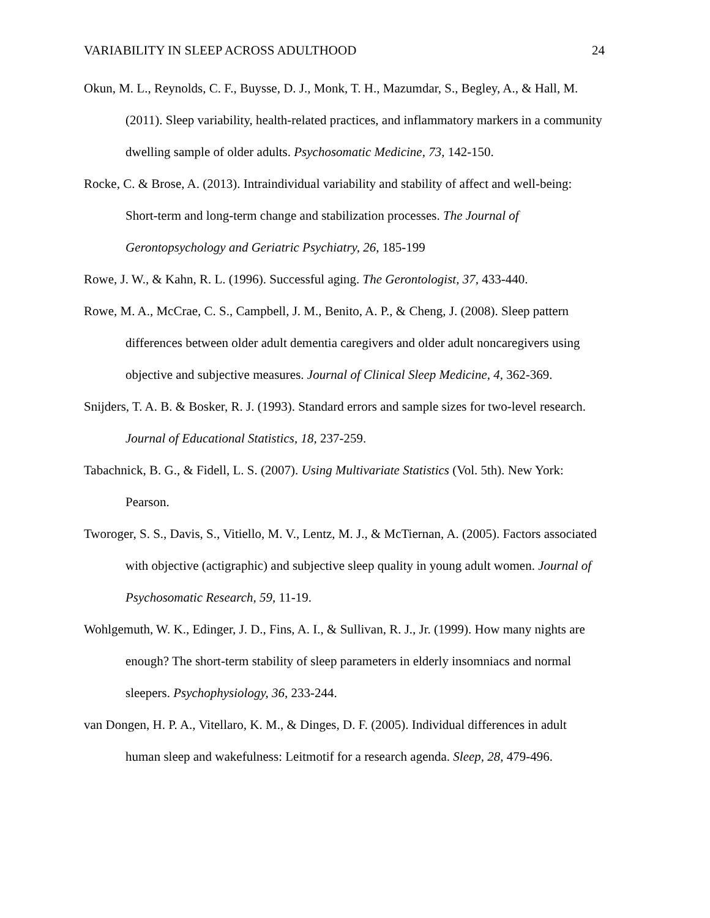VARIABILITY IN SLEEP ACROSS ADULTHOOD 24
Okun, M. L., Reynolds, C. F., Buysse, D. J., Monk, T. H., Mazumdar, S., Begley, A., & Hall, M. (2011). Sleep variability, health-related practices, and inflammatory markers in a community dwelling sample of older adults. Psychosomatic Medicine, 73, 142-150.
Rocke, C. & Brose, A. (2013). Intraindividual variability and stability of affect and well-being: Short-term and long-term change and stabilization processes. The Journal of Gerontopsychology and Geriatric Psychiatry, 26, 185-199
Rowe, J. W., & Kahn, R. L. (1996). Successful aging. The Gerontologist, 37, 433-440.
Rowe, M. A., McCrae, C. S., Campbell, J. M., Benito, A. P., & Cheng, J. (2008). Sleep pattern differences between older adult dementia caregivers and older adult noncaregivers using objective and subjective measures. Journal of Clinical Sleep Medicine, 4, 362-369.
Snijders, T. A. B. & Bosker, R. J. (1993). Standard errors and sample sizes for two-level research. Journal of Educational Statistics, 18, 237-259.
Tabachnick, B. G., & Fidell, L. S. (2007). Using Multivariate Statistics (Vol. 5th). New York: Pearson.
Tworoger, S. S., Davis, S., Vitiello, M. V., Lentz, M. J., & McTiernan, A. (2005). Factors associated with objective (actigraphic) and subjective sleep quality in young adult women. Journal of Psychosomatic Research, 59, 11-19.
Wohlgemuth, W. K., Edinger, J. D., Fins, A. I., & Sullivan, R. J., Jr. (1999). How many nights are enough? The short-term stability of sleep parameters in elderly insomniacs and normal sleepers. Psychophysiology, 36, 233-244.
van Dongen, H. P. A., Vitellaro, K. M., & Dinges, D. F. (2005). Individual differences in adult human sleep and wakefulness: Leitmotif for a research agenda. Sleep, 28, 479-496.